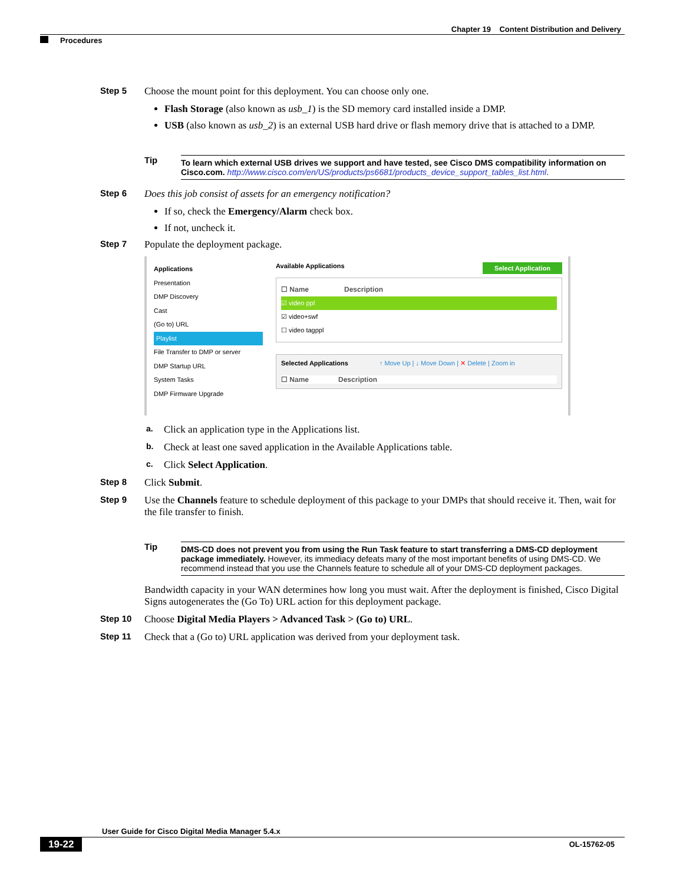Chapter 19 Content Distribution and Delivery
Procedures
Step 5 Choose the mount point for this deployment. You can choose only one.
Flash Storage (also known as usb_1) is the SD memory card installed inside a DMP.
USB (also known as usb_2) is an external USB hard drive or flash memory drive that is attached to a DMP.
Tip
To learn which external USB drives we support and have tested, see Cisco DMS compatibility information on Cisco.com. http://www.cisco.com/en/US/products/ps6681/products_device_support_tables_list.html.
Step 6 Does this job consist of assets for an emergency notification?
If so, check the Emergency/Alarm check box.
If not, uncheck it.
Step 7 Populate the deployment package.
Applications
Presentation
DMP Discovery
Cast
(Go to) URL
Playlist
File Transfer to DMP or server
DMP Startup URL
System Tasks
DMP Firmware Upgrade
Available Applications Select Application
☐ Name Description
☑ video ppl
☑ video+swf
☐ video tagppl
Selected Applications ↑ Move Up | ↓ Move Down | ✕ Delete | Zoom in
☐ Name Description
a. Click an application type in the Applications list.
b. Check at least one saved application in the Available Applications table.
c. Click Select Application.
Step 8 Click Submit.
Step 9 Use the Channels feature to schedule deployment of this package to your DMPs that should receive it. Then, wait for the file transfer to finish.
Tip
DMS-CD does not prevent you from using the Run Task feature to start transferring a DMS-CD deployment package immediately. However, its immediacy defeats many of the most important benefits of using DMS-CD. We recommend instead that you use the Channels feature to schedule all of your DMS-CD deployment packages.
Bandwidth capacity in your WAN determines how long you must wait. After the deployment is finished, Cisco Digital Signs autogenerates the (Go To) URL action for this deployment package.
Step 10 Choose Digital Media Players > Advanced Task > (Go to) URL.
Step 11 Check that a (Go to) URL application was derived from your deployment task.
User Guide for Cisco Digital Media Manager 5.4.x
19-22 OL-15762-05